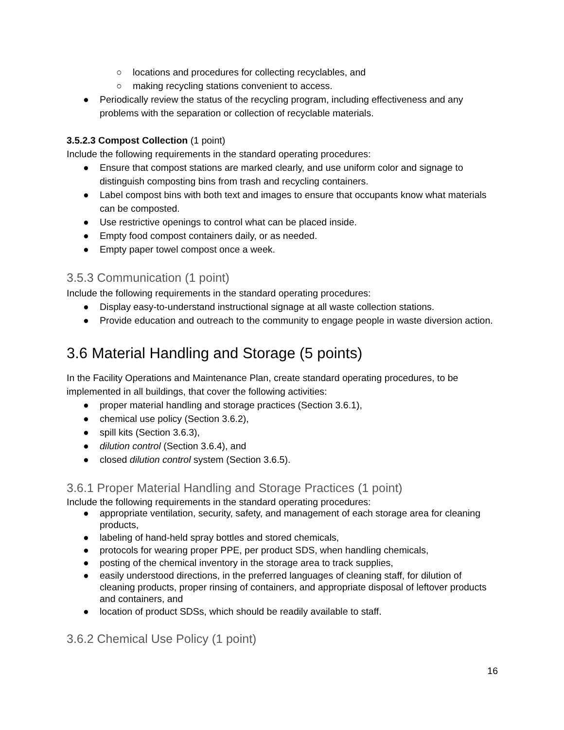○ locations and procedures for collecting recyclables, and
○ making recycling stations convenient to access.
● Periodically review the status of the recycling program, including effectiveness and any problems with the separation or collection of recyclable materials.
3.5.2.3 Compost Collection (1 point)
Include the following requirements in the standard operating procedures:
● Ensure that compost stations are marked clearly, and use uniform color and signage to distinguish composting bins from trash and recycling containers.
● Label compost bins with both text and images to ensure that occupants know what materials can be composted.
● Use restrictive openings to control what can be placed inside.
● Empty food compost containers daily, or as needed.
● Empty paper towel compost once a week.
3.5.3 Communication (1 point)
Include the following requirements in the standard operating procedures:
● Display easy-to-understand instructional signage at all waste collection stations.
● Provide education and outreach to the community to engage people in waste diversion action.
3.6 Material Handling and Storage (5 points)
In the Facility Operations and Maintenance Plan, create standard operating procedures, to be implemented in all buildings, that cover the following activities:
● proper material handling and storage practices (Section 3.6.1),
● chemical use policy (Section 3.6.2),
● spill kits (Section 3.6.3),
● dilution control (Section 3.6.4), and
● closed dilution control system (Section 3.6.5).
3.6.1 Proper Material Handling and Storage Practices (1 point)
Include the following requirements in the standard operating procedures:
● appropriate ventilation, security, safety, and management of each storage area for cleaning products,
● labeling of hand-held spray bottles and stored chemicals,
● protocols for wearing proper PPE, per product SDS, when handling chemicals,
● posting of the chemical inventory in the storage area to track supplies,
● easily understood directions, in the preferred languages of cleaning staff, for dilution of cleaning products, proper rinsing of containers, and appropriate disposal of leftover products and containers, and
● location of product SDSs, which should be readily available to staff.
3.6.2 Chemical Use Policy (1 point)
16